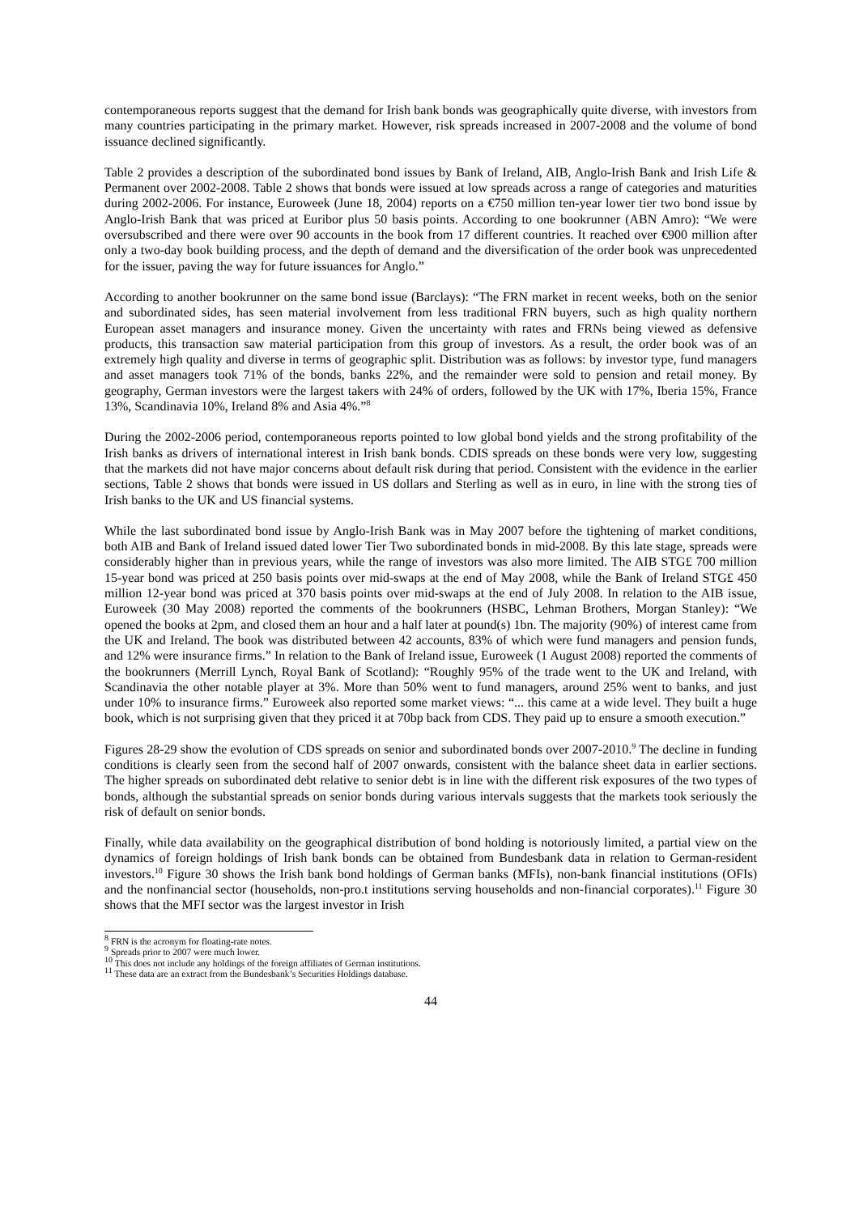contemporaneous reports suggest that the demand for Irish bank bonds was geographically quite diverse, with investors from many countries participating in the primary market. However, risk spreads increased in 2007-2008 and the volume of bond issuance declined significantly.
Table 2 provides a description of the subordinated bond issues by Bank of Ireland, AIB, Anglo-Irish Bank and Irish Life & Permanent over 2002-2008. Table 2 shows that bonds were issued at low spreads across a range of categories and maturities during 2002-2006. For instance, Euroweek (June 18, 2004) reports on a €750 million ten-year lower tier two bond issue by Anglo-Irish Bank that was priced at Euribor plus 50 basis points. According to one bookrunner (ABN Amro): “We were oversubscribed and there were over 90 accounts in the book from 17 different countries. It reached over €900 million after only a two-day book building process, and the depth of demand and the diversification of the order book was unprecedented for the issuer, paving the way for future issuances for Anglo.”
According to another bookrunner on the same bond issue (Barclays): “The FRN market in recent weeks, both on the senior and subordinated sides, has seen material involvement from less traditional FRN buyers, such as high quality northern European asset managers and insurance money. Given the uncertainty with rates and FRNs being viewed as defensive products, this transaction saw material participation from this group of investors. As a result, the order book was of an extremely high quality and diverse in terms of geographic split. Distribution was as follows: by investor type, fund managers and asset managers took 71% of the bonds, banks 22%, and the remainder were sold to pension and retail money. By geography, German investors were the largest takers with 24% of orders, followed by the UK with 17%, Iberia 15%, France 13%, Scandinavia 10%, Ireland 8% and Asia 4%.”<sup>8</sup>
During the 2002-2006 period, contemporaneous reports pointed to low global bond yields and the strong profitability of the Irish banks as drivers of international interest in Irish bank bonds. CDIS spreads on these bonds were very low, suggesting that the markets did not have major concerns about default risk during that period. Consistent with the evidence in the earlier sections, Table 2 shows that bonds were issued in US dollars and Sterling as well as in euro, in line with the strong ties of Irish banks to the UK and US financial systems.
While the last subordinated bond issue by Anglo-Irish Bank was in May 2007 before the tightening of market conditions, both AIB and Bank of Ireland issued dated lower Tier Two subordinated bonds in mid-2008. By this late stage, spreads were considerably higher than in previous years, while the range of investors was also more limited. The AIB STG£ 700 million 15-year bond was priced at 250 basis points over mid-swaps at the end of May 2008, while the Bank of Ireland STG£ 450 million 12-year bond was priced at 370 basis points over mid-swaps at the end of July 2008. In relation to the AIB issue, Euroweek (30 May 2008) reported the comments of the bookrunners (HSBC, Lehman Brothers, Morgan Stanley): “We opened the books at 2pm, and closed them an hour and a half later at pound(s) 1bn. The majority (90%) of interest came from the UK and Ireland. The book was distributed between 42 accounts, 83% of which were fund managers and pension funds, and 12% were insurance firms.” In relation to the Bank of Ireland issue, Euroweek (1 August 2008) reported the comments of the bookrunners (Merrill Lynch, Royal Bank of Scotland): “Roughly 95% of the trade went to the UK and Ireland, with Scandinavia the other notable player at 3%. More than 50% went to fund managers, around 25% went to banks, and just under 10% to insurance firms.” Euroweek also reported some market views: “... this came at a wide level. They built a huge book, which is not surprising given that they priced it at 70bp back from CDS. They paid up to ensure a smooth execution.”
Figures 28-29 show the evolution of CDS spreads on senior and subordinated bonds over 2007-2010.<sup>9</sup> The decline in funding conditions is clearly seen from the second half of 2007 onwards, consistent with the balance sheet data in earlier sections. The higher spreads on subordinated debt relative to senior debt is in line with the different risk exposures of the two types of bonds, although the substantial spreads on senior bonds during various intervals suggests that the markets took seriously the risk of default on senior bonds.
Finally, while data availability on the geographical distribution of bond holding is notoriously limited, a partial view on the dynamics of foreign holdings of Irish bank bonds can be obtained from Bundesbank data in relation to German-resident investors.<sup>10</sup> Figure 30 shows the Irish bank bond holdings of German banks (MFIs), non-bank financial institutions (OFIs) and the nonfinancial sector (households, non-pro.t institutions serving households and non-financial corporates).<sup>11</sup> Figure 30 shows that the MFI sector was the largest investor in Irish
<sup>8</sup> FRN is the acronym for floating-rate notes.
<sup>9</sup> Spreads prior to 2007 were much lower.
<sup>10</sup> This does not include any holdings of the foreign affiliates of German institutions.
<sup>11</sup> These data are an extract from the Bundesbank’s Securities Holdings database.
44